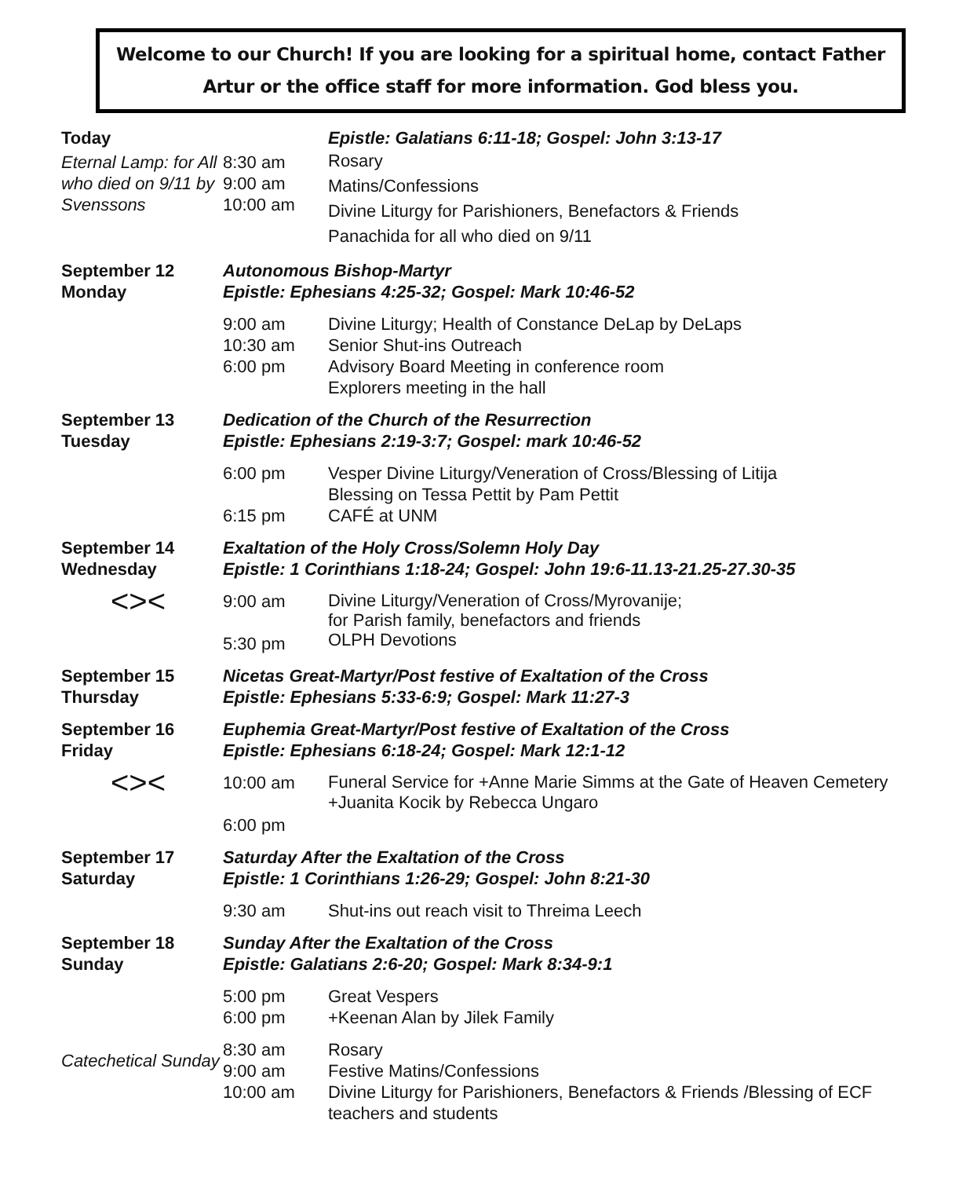Welcome to our Church! If you are looking for a spiritual home, contact Father Artur or the office staff for more information. God bless you.
| Today | | Epistle: Galatians 6:11-18; Gospel: John 3:13-17 |
| Eternal Lamp: for All who died on 9/11 by Svenssons | 8:30 am 9:00 am 10:00 am | Rosary Matins/Confessions Divine Liturgy for Parishioners, Benefactors & Friends Panachida for all who died on 9/11 |
| September 12 Monday | Autonomous Bishop-Martyr Epistle: Ephesians 4:25-32; Gospel: Mark 10:46-52 | |
| | 9:00 am 10:30 am 6:00 pm | Divine Liturgy; Health of Constance DeLap by DeLaps Senior Shut-ins Outreach Advisory Board Meeting in conference room Explorers meeting in the hall |
| September 13 Tuesday | Dedication of the Church of the Resurrection Epistle: Ephesians 2:19-3:7; Gospel: mark 10:46-52 | |
| | 6:00 pm 6:15 pm | Vesper Divine Liturgy/Veneration of Cross/Blessing of Litija Blessing on Tessa Pettit by Pam Pettit CAFÉ at UNM |
| September 14 Wednesday | Exaltation of the Holy Cross/Solemn Holy Day Epistle: 1 Corinthians 1:18-24; Gospel: John 19:6-11.13-21.25-27.30-35 | |
| <>< | 9:00 am 5:30 pm | Divine Liturgy/Veneration of Cross/Myrovanije; for Parish family, benefactors and friends OLPH Devotions |
| September 15 Thursday | Nicetas Great-Martyr/Post festive of Exaltation of the Cross Epistle: Ephesians 5:33-6:9; Gospel: Mark 11:27-3 | |
| September 16 Friday | Euphemia Great-Martyr/Post festive of Exaltation of the Cross Epistle: Ephesians 6:18-24; Gospel: Mark 12:1-12 | |
| <>< | 10:00 am 6:00 pm | Funeral Service for +Anne Marie Simms at the Gate of Heaven Cemetery +Juanita Kocik by Rebecca Ungaro |
| September 17 Saturday | Saturday After the Exaltation of the Cross Epistle: 1 Corinthians 1:26-29; Gospel: John 8:21-30 | |
| | 9:30 am | Shut-ins out reach visit to Threima Leech |
| September 18 Sunday | Sunday After the Exaltation of the Cross Epistle: Galatians 2:6-20; Gospel: Mark 8:34-9:1 | |
| | 5:00 pm 6:00 pm | Great Vespers +Keenan Alan by Jilek Family |
| Catechetical Sunday | 8:30 am 9:00 am 10:00 am | Rosary Festive Matins/Confessions Divine Liturgy for Parishioners, Benefactors & Friends /Blessing of ECF teachers and students |